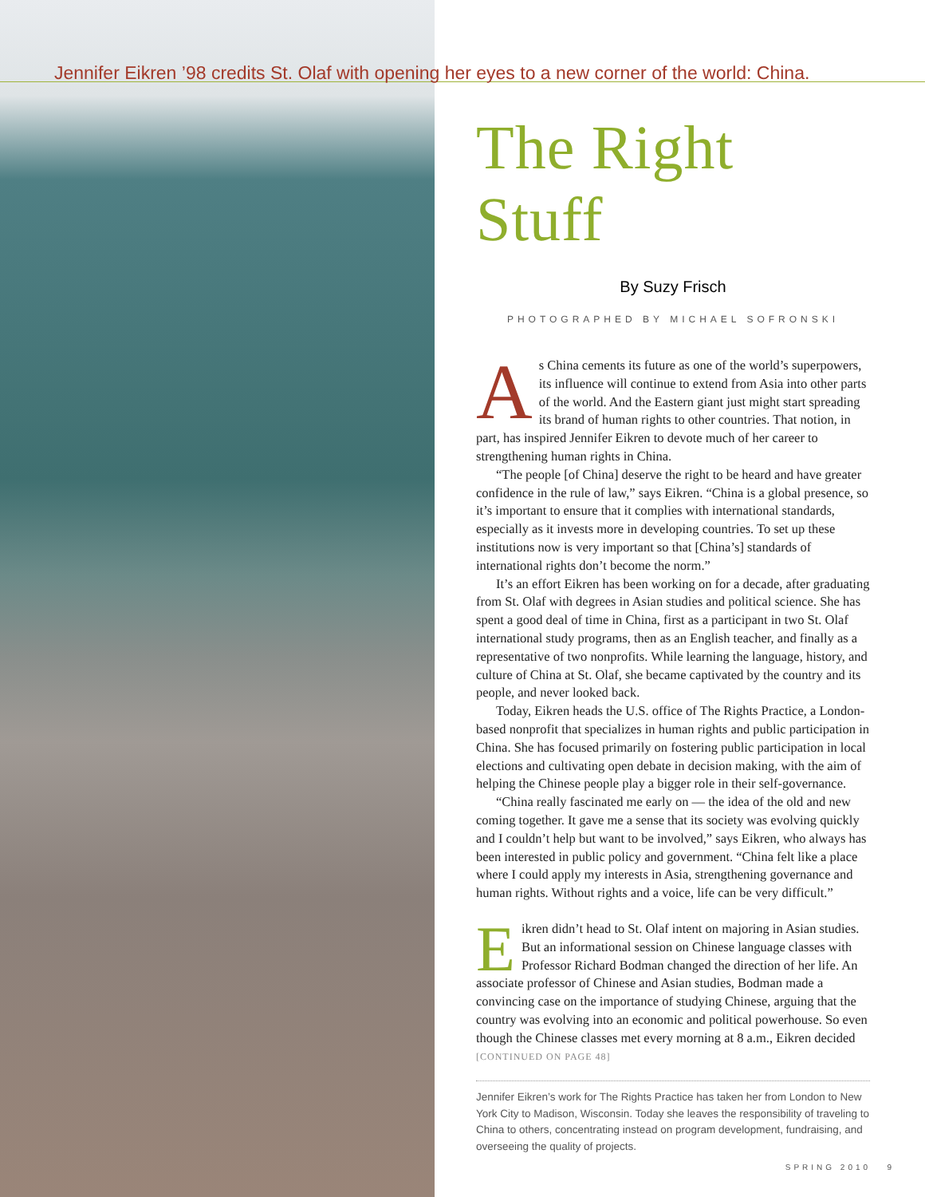Jennifer Eikren ’98 credits St. Olaf with opening her eyes to a new corner of the world: China.
The Right Stuff
By Suzy Frisch
PHOTOGRAPHED BY MICHAEL SOFRONSKI
As China cements its future as one of the world’s superpowers, its influence will continue to extend from Asia into other parts of the world. And the Eastern giant just might start spreading its brand of human rights to other countries. That notion, in part, has inspired Jennifer Eikren to devote much of her career to strengthening human rights in China.
“The people [of China] deserve the right to be heard and have greater confidence in the rule of law,” says Eikren. “China is a global presence, so it’s important to ensure that it complies with international standards, especially as it invests more in developing countries. To set up these institutions now is very important so that [China’s] standards of international rights don’t become the norm.”
It’s an effort Eikren has been working on for a decade, after graduating from St. Olaf with degrees in Asian studies and political science. She has spent a good deal of time in China, first as a participant in two St. Olaf international study programs, then as an English teacher, and finally as a representative of two nonprofits. While learning the language, history, and culture of China at St. Olaf, she became captivated by the country and its people, and never looked back.
Today, Eikren heads the U.S. office of The Rights Practice, a London-based nonprofit that specializes in human rights and public participation in China. She has focused primarily on fostering public participation in local elections and cultivating open debate in decision making, with the aim of helping the Chinese people play a bigger role in their self-governance.
“China really fascinated me early on — the idea of the old and new coming together. It gave me a sense that its society was evolving quickly and I couldn’t help but want to be involved,” says Eikren, who always has been interested in public policy and government. “China felt like a place where I could apply my interests in Asia, strengthening governance and human rights. Without rights and a voice, life can be very difficult.”
Eikren didn’t head to St. Olaf intent on majoring in Asian studies. But an informational session on Chinese language classes with Professor Richard Bodman changed the direction of her life. An associate professor of Chinese and Asian studies, Bodman made a convincing case on the importance of studying Chinese, arguing that the country was evolving into an economic and political powerhouse. So even though the Chinese classes met every morning at 8 a.m., Eikren decided [CONTINUED ON PAGE 48]
Jennifer Eikren’s work for The Rights Practice has taken her from London to New York City to Madison, Wisconsin. Today she leaves the responsibility of traveling to China to others, concentrating instead on program development, fundraising, and overseeing the quality of projects.
SPRING 2010 9